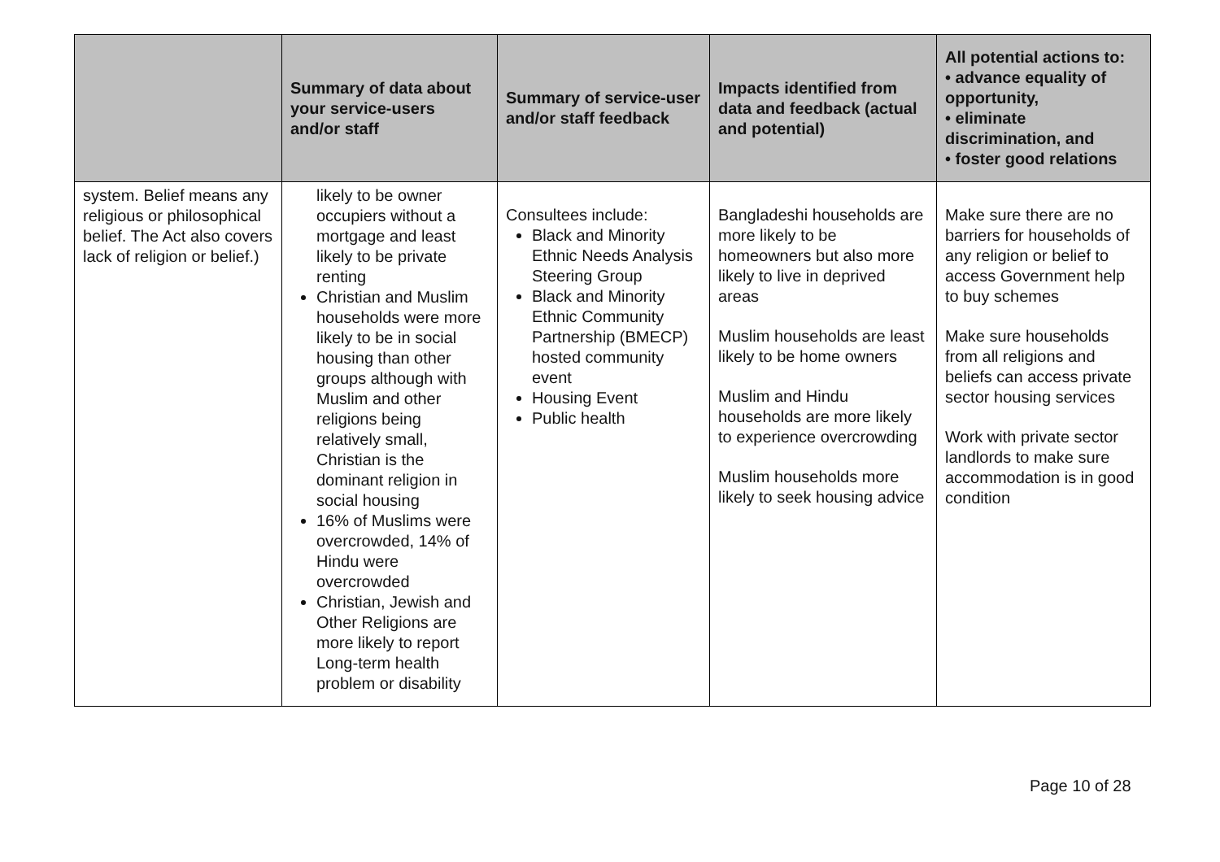| | Summary of data about your service-users and/or staff | Summary of service-user and/or staff feedback | Impacts identified from data and feedback (actual and potential) | All potential actions to: • advance equality of opportunity, • eliminate discrimination, and • foster good relations |
| --- | --- | --- | --- | --- |
| system. Belief means any religious or philosophical belief. The Act also covers lack of religion or belief.) | likely to be owner occupiers without a mortgage and least likely to be private renting Christian and Muslim households were more likely to be in social housing than other groups although with Muslim and other religions being relatively small, Christian is the dominant religion in social housing 16% of Muslims were overcrowded, 14% of Hindu were overcrowded Christian, Jewish and Other Religions are more likely to report Long-term health problem or disability | Consultees include: Black and Minority Ethnic Needs Analysis Steering Group Black and Minority Ethnic Community Partnership (BMECP) hosted community event Housing Event Public health | Bangladeshi households are more likely to be homeowners but also more likely to live in deprived areas Muslim households are least likely to be home owners Muslim and Hindu households are more likely to experience overcrowding Muslim households more likely to seek housing advice | Make sure there are no barriers for households of any religion or belief to access Government help to buy schemes Make sure households from all religions and beliefs can access private sector housing services Work with private sector landlords to make sure accommodation is in good condition |
Page 10 of 28